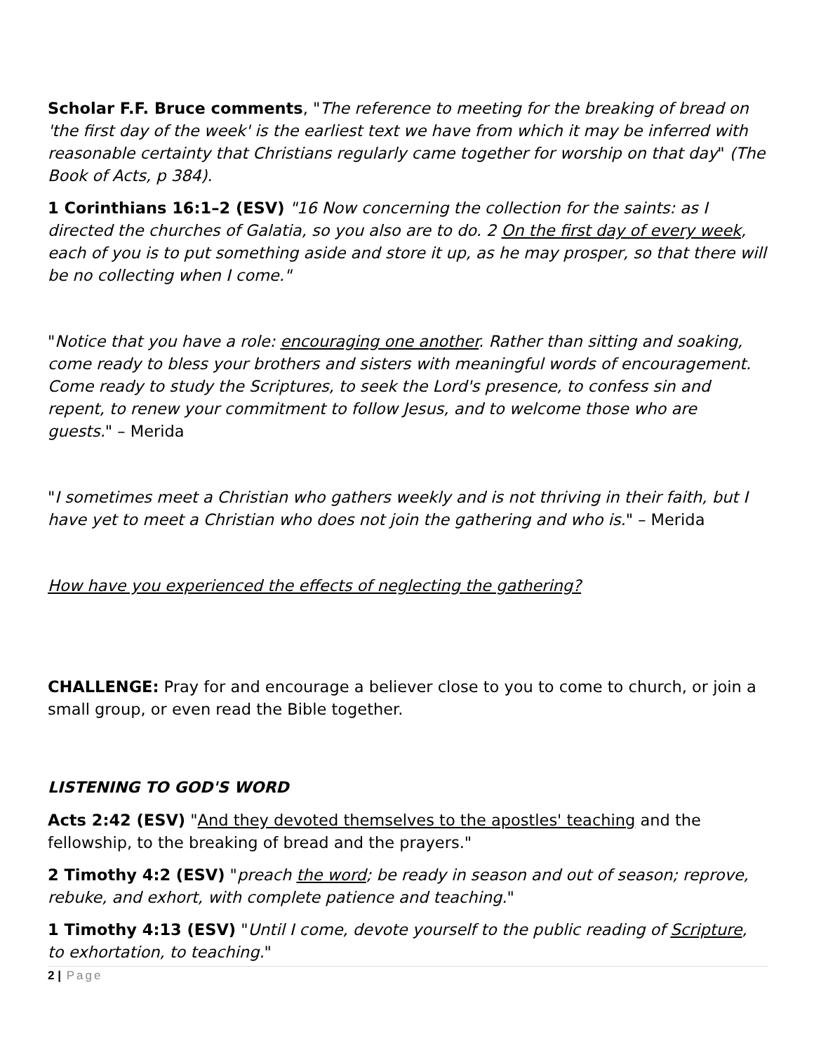Scholar F.F. Bruce comments, "The reference to meeting for the breaking of bread on 'the first day of the week' is the earliest text we have from which it may be inferred with reasonable certainty that Christians regularly came together for worship on that day" (The Book of Acts, p 384).
1 Corinthians 16:1–2 (ESV) "16 Now concerning the collection for the saints: as I directed the churches of Galatia, so you also are to do. 2 On the first day of every week, each of you is to put something aside and store it up, as he may prosper, so that there will be no collecting when I come."
"Notice that you have a role: encouraging one another. Rather than sitting and soaking, come ready to bless your brothers and sisters with meaningful words of encouragement. Come ready to study the Scriptures, to seek the Lord's presence, to confess sin and repent, to renew your commitment to follow Jesus, and to welcome those who are guests." – Merida
"I sometimes meet a Christian who gathers weekly and is not thriving in their faith, but I have yet to meet a Christian who does not join the gathering and who is." – Merida
How have you experienced the effects of neglecting the gathering?
CHALLENGE: Pray for and encourage a believer close to you to come to church, or join a small group, or even read the Bible together.
LISTENING TO GOD'S WORD
Acts 2:42 (ESV) "And they devoted themselves to the apostles' teaching and the fellowship, to the breaking of bread and the prayers."
2 Timothy 4:2 (ESV) "preach the word; be ready in season and out of season; reprove, rebuke, and exhort, with complete patience and teaching."
1 Timothy 4:13 (ESV) "Until I come, devote yourself to the public reading of Scripture, to exhortation, to teaching."
2 | Page